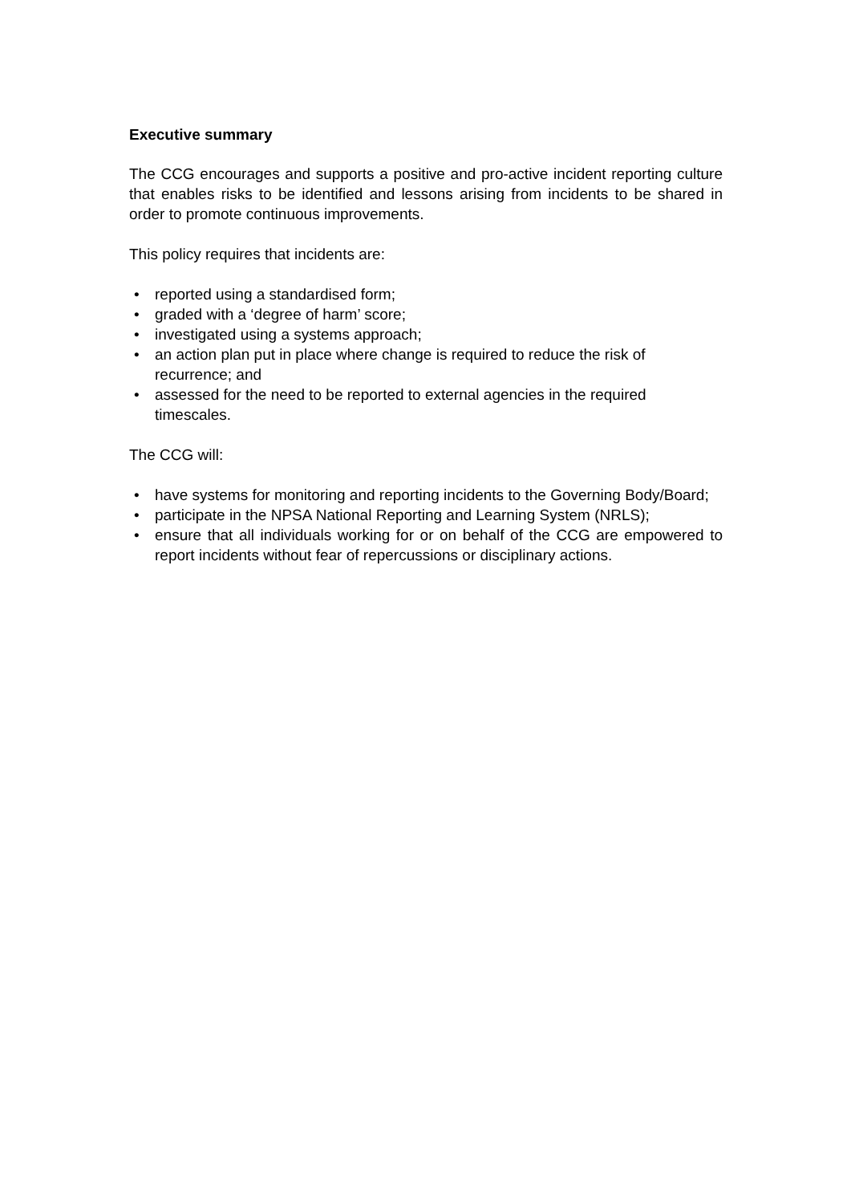Executive summary
The CCG encourages and supports a positive and pro-active incident reporting culture that enables risks to be identified and lessons arising from incidents to be shared in order to promote continuous improvements.
This policy requires that incidents are:
• reported using a standardised form;
• graded with a ‘degree of harm’ score;
• investigated using a systems approach;
• an action plan put in place where change is required to reduce the risk of recurrence; and
• assessed for the need to be reported to external agencies in the required timescales.
The CCG will:
• have systems for monitoring and reporting incidents to the Governing Body/Board;
• participate in the NPSA National Reporting and Learning System (NRLS);
• ensure that all individuals working for or on behalf of the CCG are empowered to report incidents without fear of repercussions or disciplinary actions.